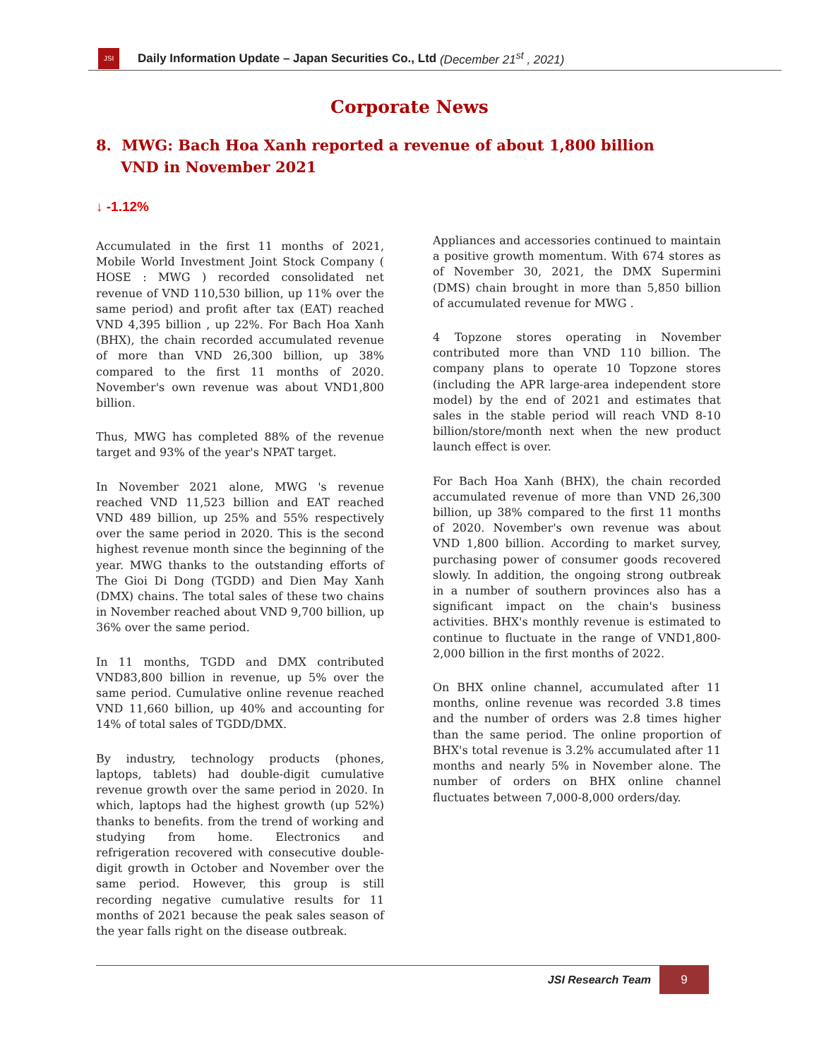JSI
Daily Information Update – Japan Securities Co., Ltd (December 21<sup>st</sup> , 2021)
Corporate News
8. MWG: Bach Hoa Xanh reported a revenue of about 1,800 billion VND in November 2021
↓ -1.12%
Accumulated in the first 11 months of 2021, Mobile World Investment Joint Stock Company ( HOSE : MWG ) recorded consolidated net revenue of VND 110,530 billion, up 11% over the same period) and profit after tax (EAT) reached VND 4,395 billion , up 22%. For Bach Hoa Xanh (BHX), the chain recorded accumulated revenue of more than VND 26,300 billion, up 38% compared to the first 11 months of 2020. November's own revenue was about VND1,800 billion.
Thus, MWG has completed 88% of the revenue target and 93% of the year's NPAT target.
In November 2021 alone, MWG 's revenue reached VND 11,523 billion and EAT reached VND 489 billion, up 25% and 55% respectively over the same period in 2020. This is the second highest revenue month since the beginning of the year. MWG thanks to the outstanding efforts of The Gioi Di Dong (TGDD) and Dien May Xanh (DMX) chains. The total sales of these two chains in November reached about VND 9,700 billion, up 36% over the same period.
In 11 months, TGDD and DMX contributed VND83,800 billion in revenue, up 5% over the same period. Cumulative online revenue reached VND 11,660 billion, up 40% and accounting for 14% of total sales of TGDD/DMX.
By industry, technology products (phones, laptops, tablets) had double-digit cumulative revenue growth over the same period in 2020. In which, laptops had the highest growth (up 52%) thanks to benefits. from the trend of working and studying from home. Electronics and refrigeration recovered with consecutive double-digit growth in October and November over the same period. However, this group is still recording negative cumulative results for 11 months of 2021 because the peak sales season of the year falls right on the disease outbreak.
Appliances and accessories continued to maintain a positive growth momentum. With 674 stores as of November 30, 2021, the DMX Supermini (DMS) chain brought in more than 5,850 billion of accumulated revenue for MWG .
4 Topzone stores operating in November contributed more than VND 110 billion. The company plans to operate 10 Topzone stores (including the APR large-area independent store model) by the end of 2021 and estimates that sales in the stable period will reach VND 8-10 billion/store/month next when the new product launch effect is over.
For Bach Hoa Xanh (BHX), the chain recorded accumulated revenue of more than VND 26,300 billion, up 38% compared to the first 11 months of 2020. November's own revenue was about VND 1,800 billion. According to market survey, purchasing power of consumer goods recovered slowly. In addition, the ongoing strong outbreak in a number of southern provinces also has a significant impact on the chain's business activities. BHX's monthly revenue is estimated to continue to fluctuate in the range of VND1,800-2,000 billion in the first months of 2022.
On BHX online channel, accumulated after 11 months, online revenue was recorded 3.8 times and the number of orders was 2.8 times higher than the same period. The online proportion of BHX's total revenue is 3.2% accumulated after 11 months and nearly 5% in November alone. The number of orders on BHX online channel fluctuates between 7,000-8,000 orders/day.
JSI Research Team
9